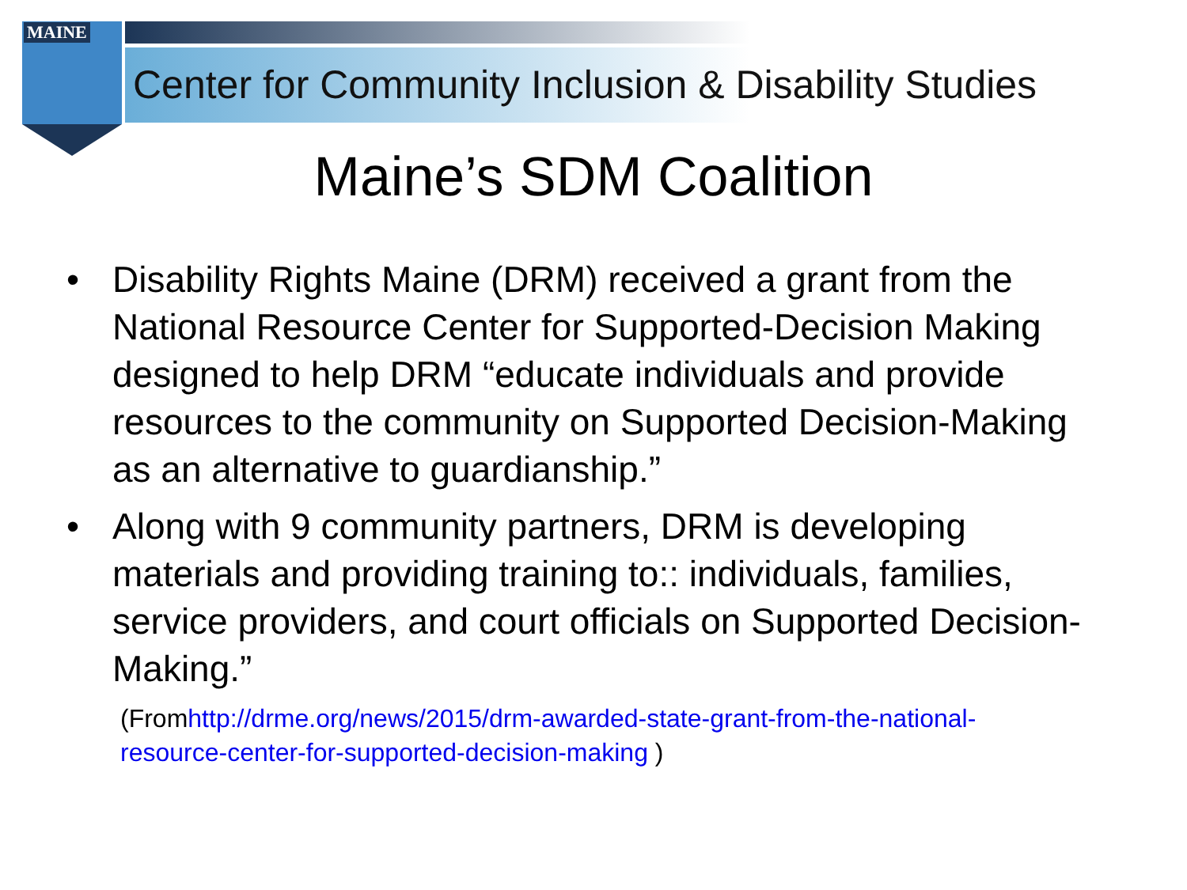MAINE
Center for Community Inclusion & Disability Studies
Maine’s SDM Coalition
• Disability Rights Maine (DRM) received a grant from the National Resource Center for Supported-Decision Making designed to help DRM “educate individuals and provide resources to the community on Supported Decision-Making as an alternative to guardianship.”
• Along with 9 community partners, DRM is developing materials and providing training to:: individuals, families, service providers, and court officials on Supported Decision-Making.”
(Fromhttp://drme.org/news/2015/drm-awarded-state-grant-from-the-national-resource-center-for-supported-decision-making )